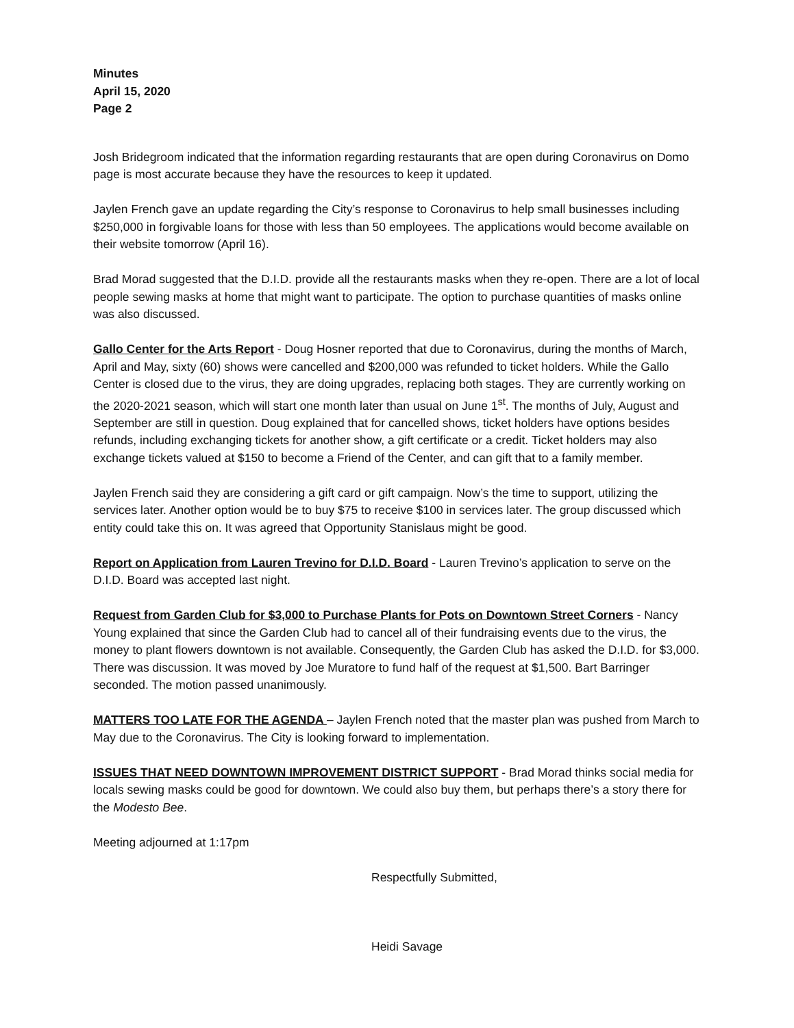Minutes
April 15, 2020
Page 2
Josh Bridegroom indicated that the information regarding restaurants that are open during Coronavirus on Domo page is most accurate because they have the resources to keep it updated.
Jaylen French gave an update regarding the City’s response to Coronavirus to help small businesses including $250,000 in forgivable loans for those with less than 50 employees. The applications would become available on their website tomorrow (April 16).
Brad Morad suggested that the D.I.D. provide all the restaurants masks when they re-open. There are a lot of local people sewing masks at home that might want to participate. The option to purchase quantities of masks online was also discussed.
Gallo Center for the Arts Report - Doug Hosner reported that due to Coronavirus, during the months of March, April and May, sixty (60) shows were cancelled and $200,000 was refunded to ticket holders. While the Gallo Center is closed due to the virus, they are doing upgrades, replacing both stages. They are currently working on the 2020-2021 season, which will start one month later than usual on June 1<sup>st</sup>. The months of July, August and September are still in question. Doug explained that for cancelled shows, ticket holders have options besides refunds, including exchanging tickets for another show, a gift certificate or a credit. Ticket holders may also exchange tickets valued at $150 to become a Friend of the Center, and can gift that to a family member.
Jaylen French said they are considering a gift card or gift campaign. Now’s the time to support, utilizing the services later. Another option would be to buy $75 to receive $100 in services later. The group discussed which entity could take this on. It was agreed that Opportunity Stanislaus might be good.
Report on Application from Lauren Trevino for D.I.D. Board - Lauren Trevino’s application to serve on the D.I.D. Board was accepted last night.
Request from Garden Club for $3,000 to Purchase Plants for Pots on Downtown Street Corners - Nancy Young explained that since the Garden Club had to cancel all of their fundraising events due to the virus, the money to plant flowers downtown is not available. Consequently, the Garden Club has asked the D.I.D. for $3,000. There was discussion. It was moved by Joe Muratore to fund half of the request at $1,500. Bart Barringer seconded. The motion passed unanimously.
MATTERS TOO LATE FOR THE AGENDA – Jaylen French noted that the master plan was pushed from March to May due to the Coronavirus. The City is looking forward to implementation.
ISSUES THAT NEED DOWNTOWN IMPROVEMENT DISTRICT SUPPORT - Brad Morad thinks social media for locals sewing masks could be good for downtown. We could also buy them, but perhaps there’s a story there for the Modesto Bee.
Meeting adjourned at 1:17pm
Respectfully Submitted,
Heidi Savage